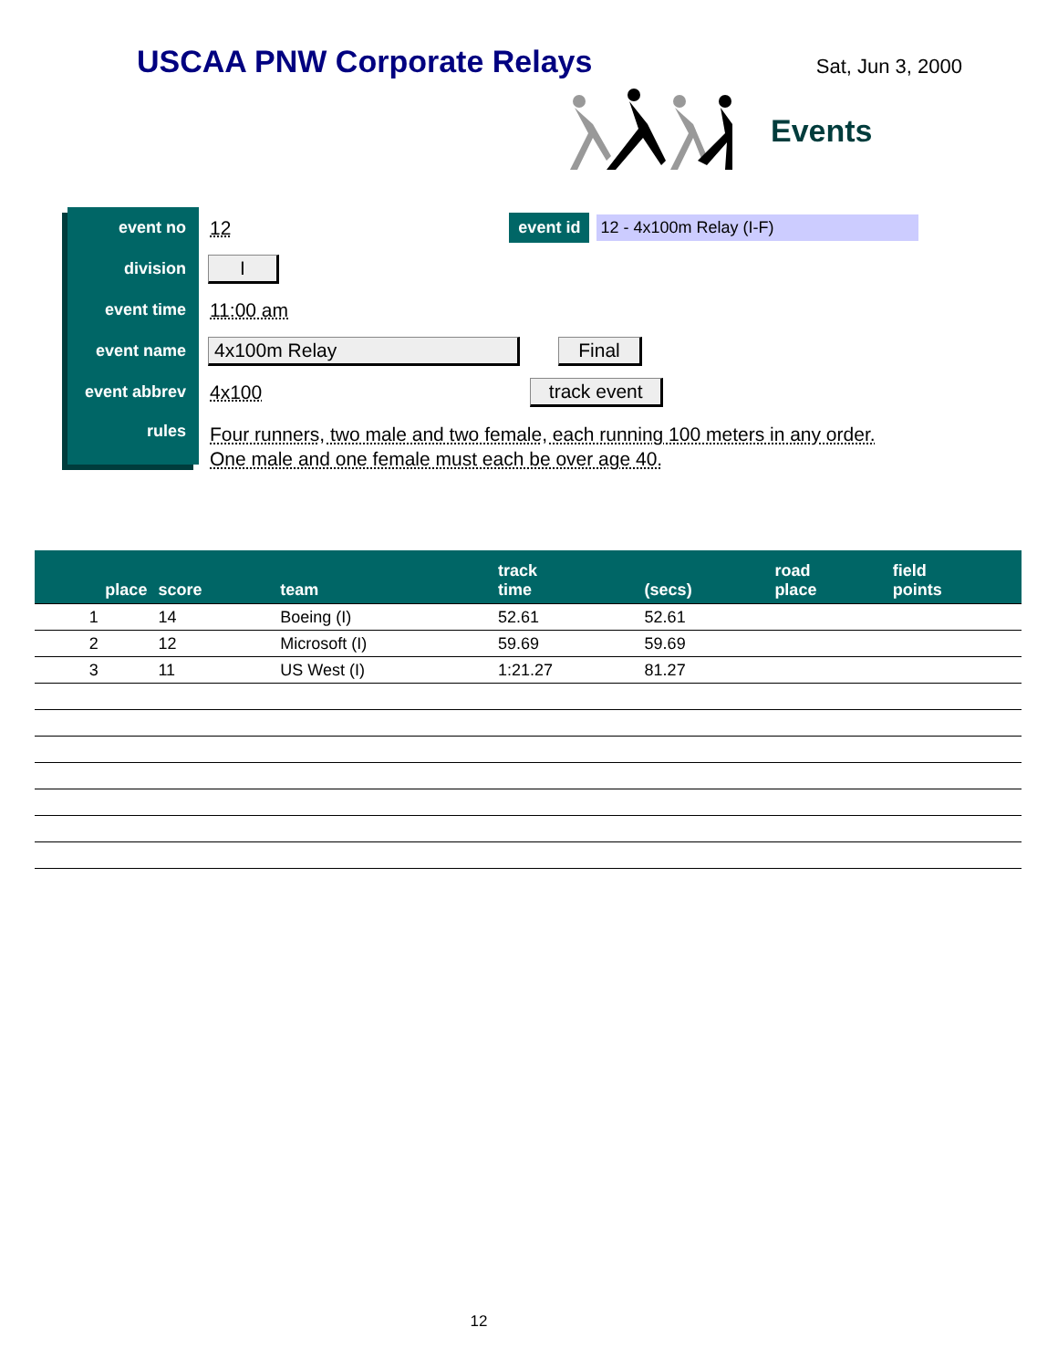USCAA PNW Corporate Relays
Sat, Jun 3, 2000
Events
event no
12
event id 12 - 4x100m Relay (I-F)
division
I
event time
11:00 am
event name
4x100m Relay Final
event abbrev
4x100
track event
rules
Four runners, two male and two female, each running 100 meters in any order.
One male and one female must each be over age 40.
| place | score | team | track time | (secs) | road place | field points |
| --- | --- | --- | --- | --- | --- | --- |
| 1 | 14 | Boeing (I) | 52.61 | 52.61 | | |
| 2 | 12 | Microsoft (I) | 59.69 | 59.69 | | |
| 3 | 11 | US West (I) | 1:21.27 | 81.27 | | |
12